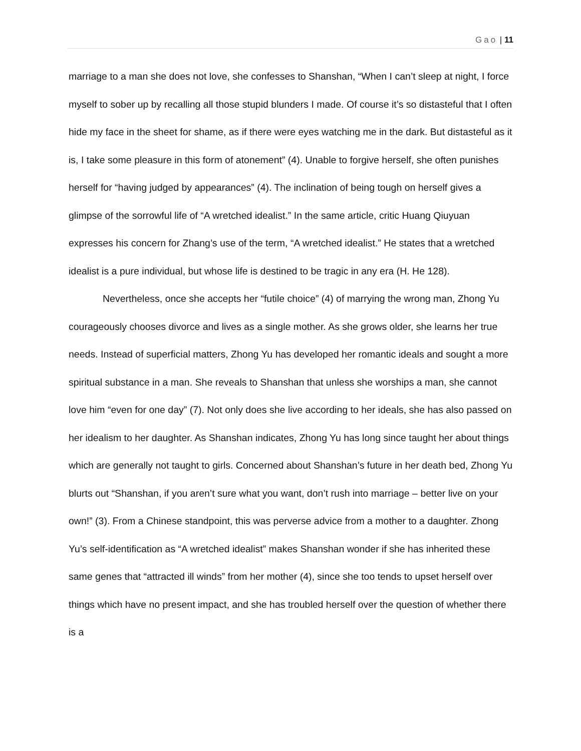Gao | 11
marriage to a man she does not love, she confesses to Shanshan, “When I can’t sleep at night, I force myself to sober up by recalling all those stupid blunders I made. Of course it’s so distasteful that I often hide my face in the sheet for shame, as if there were eyes watching me in the dark. But distasteful as it is, I take some pleasure in this form of atonement” (4). Unable to forgive herself, she often punishes herself for “having judged by appearances” (4). The inclination of being tough on herself gives a glimpse of the sorrowful life of “A wretched idealist.” In the same article, critic Huang Qiuyuan expresses his concern for Zhang’s use of the term, “A wretched idealist.” He states that a wretched idealist is a pure individual, but whose life is destined to be tragic in any era (H. He 128).
Nevertheless, once she accepts her “futile choice” (4) of marrying the wrong man, Zhong Yu courageously chooses divorce and lives as a single mother. As she grows older, she learns her true needs. Instead of superficial matters, Zhong Yu has developed her romantic ideals and sought a more spiritual substance in a man. She reveals to Shanshan that unless she worships a man, she cannot love him “even for one day” (7). Not only does she live according to her ideals, she has also passed on her idealism to her daughter. As Shanshan indicates, Zhong Yu has long since taught her about things which are generally not taught to girls. Concerned about Shanshan’s future in her death bed, Zhong Yu blurts out “Shanshan, if you aren’t sure what you want, don’t rush into marriage – better live on your own!” (3). From a Chinese standpoint, this was perverse advice from a mother to a daughter. Zhong Yu’s self-identification as “A wretched idealist” makes Shanshan wonder if she has inherited these same genes that “attracted ill winds” from her mother (4), since she too tends to upset herself over things which have no present impact, and she has troubled herself over the question of whether there is a